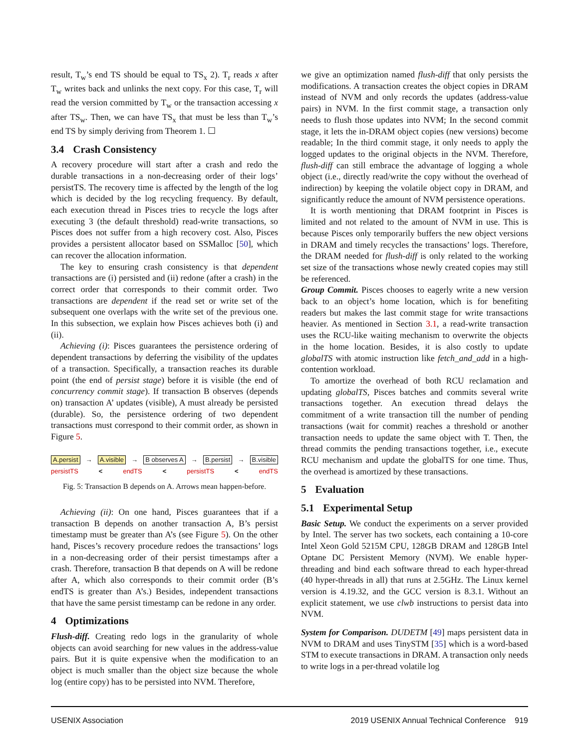result, T<sub>w</sub>’s end TS should be equal to TS<sub>x</sub> 2). T<sub>r</sub> reads x after T<sub>w</sub> writes back and unlinks the next copy. For this case, T<sub>r</sub> will read the version committed by T<sub>w</sub> or the transaction accessing x after TS<sub>w</sub>. Then, we can have TS<sub>x</sub> that must be less than T<sub>w</sub>’s end TS by simply deriving from Theorem 1. ☐
3.4 Crash Consistency
A recovery procedure will start after a crash and redo the durable transactions in a non-decreasing order of their logs’ persistTS. The recovery time is affected by the length of the log which is decided by the log recycling frequency. By default, each execution thread in Pisces tries to recycle the logs after executing 3 (the default threshold) read-write transactions, so Pisces does not suffer from a high recovery cost. Also, Pisces provides a persistent allocator based on SSMalloc [50], which can recover the allocation information.
The key to ensuring crash consistency is that dependent transactions are (i) persisted and (ii) redone (after a crash) in the correct order that corresponds to their commit order. Two transactions are dependent if the read set or write set of the subsequent one overlaps with the write set of the previous one. In this subsection, we explain how Pisces achieves both (i) and (ii).
Achieving (i): Pisces guarantees the persistence ordering of dependent transactions by deferring the visibility of the updates of a transaction. Specifically, a transaction reaches its durable point (the end of persist stage) before it is visible (the end of concurrency commit stage). If transaction B observes (depends on) transaction A’ updates (visible), A must already be persisted (durable). So, the persistence ordering of two dependent transactions must correspond to their commit order, as shown in Figure 5.
A.persist → A.visible → B observes A → B.persist → B.visible
persistTS < endTS < persistTS < endTS
Fig. 5: Transaction B depends on A. Arrows mean happen-before.
Achieving (ii): On one hand, Pisces guarantees that if a transaction B depends on another transaction A, B’s persist timestamp must be greater than A’s (see Figure 5). On the other hand, Pisces’s recovery procedure redoes the transactions’ logs in a non-decreasing order of their persist timestamps after a crash. Therefore, transaction B that depends on A will be redone after A, which also corresponds to their commit order (B’s endTS is greater than A’s.) Besides, independent transactions that have the same persist timestamp can be redone in any order.
4 Optimizations
Flush-diff. Creating redo logs in the granularity of whole objects can avoid searching for new values in the address-value pairs. But it is quite expensive when the modification to an object is much smaller than the object size because the whole log (entire copy) has to be persisted into NVM. Therefore,
we give an optimization named flush-diff that only persists the modifications. A transaction creates the object copies in DRAM instead of NVM and only records the updates (address-value pairs) in NVM. In the first commit stage, a transaction only needs to flush those updates into NVM; In the second commit stage, it lets the in-DRAM object copies (new versions) become readable; In the third commit stage, it only needs to apply the logged updates to the original objects in the NVM. Therefore, flush-diff can still embrace the advantage of logging a whole object (i.e., directly read/write the copy without the overhead of indirection) by keeping the volatile object copy in DRAM, and significantly reduce the amount of NVM persistence operations.
It is worth mentioning that DRAM footprint in Pisces is limited and not related to the amount of NVM in use. This is because Pisces only temporarily buffers the new object versions in DRAM and timely recycles the transactions’ logs. Therefore, the DRAM needed for flush-diff is only related to the working set size of the transactions whose newly created copies may still be referenced.
Group Commit. Pisces chooses to eagerly write a new version back to an object’s home location, which is for benefiting readers but makes the last commit stage for write transactions heavier. As mentioned in Section 3.1, a read-write transaction uses the RCU-like waiting mechanism to overwrite the objects in the home location. Besides, it is also costly to update globalTS with atomic instruction like fetch_and_add in a high-contention workload.
To amortize the overhead of both RCU reclamation and updating globalTS, Pisces batches and commits several write transactions together. An execution thread delays the commitment of a write transaction till the number of pending transactions (wait for commit) reaches a threshold or another transaction needs to update the same object with T. Then, the thread commits the pending transactions together, i.e., execute RCU mechanism and update the globalTS for one time. Thus, the overhead is amortized by these transactions.
5 Evaluation
5.1 Experimental Setup
Basic Setup. We conduct the experiments on a server provided by Intel. The server has two sockets, each containing a 10-core Intel Xeon Gold 5215M CPU, 128GB DRAM and 128GB Intel Optane DC Persistent Memory (NVM). We enable hyper-threading and bind each software thread to each hyper-thread (40 hyper-threads in all) that runs at 2.5GHz. The Linux kernel version is 4.19.32, and the GCC version is 8.3.1. Without an explicit statement, we use clwb instructions to persist data into NVM.
System for Comparison. DUDETM [49] maps persistent data in NVM to DRAM and uses TinySTM [35] which is a word-based STM to execute transactions in DRAM. A transaction only needs to write logs in a per-thread volatile log
USENIX Association 2019 USENIX Annual Technical Conference 919